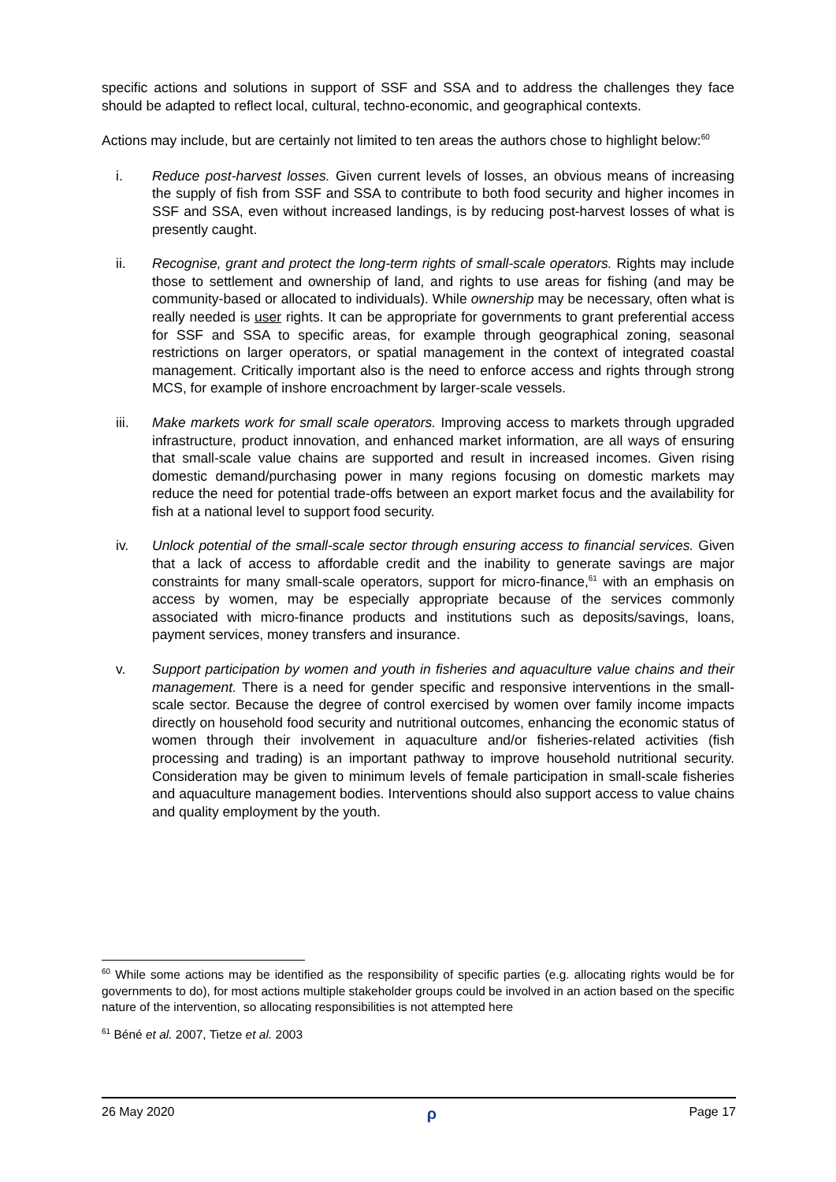specific actions and solutions in support of SSF and SSA and to address the challenges they face should be adapted to reflect local, cultural, techno-economic, and geographical contexts.
Actions may include, but are certainly not limited to ten areas the authors chose to highlight below:<sup>60</sup>
i. Reduce post-harvest losses. Given current levels of losses, an obvious means of increasing the supply of fish from SSF and SSA to contribute to both food security and higher incomes in SSF and SSA, even without increased landings, is by reducing post-harvest losses of what is presently caught.
ii. Recognise, grant and protect the long-term rights of small-scale operators. Rights may include those to settlement and ownership of land, and rights to use areas for fishing (and may be community-based or allocated to individuals). While ownership may be necessary, often what is really needed is user rights. It can be appropriate for governments to grant preferential access for SSF and SSA to specific areas, for example through geographical zoning, seasonal restrictions on larger operators, or spatial management in the context of integrated coastal management. Critically important also is the need to enforce access and rights through strong MCS, for example of inshore encroachment by larger-scale vessels.
iii. Make markets work for small scale operators. Improving access to markets through upgraded infrastructure, product innovation, and enhanced market information, are all ways of ensuring that small-scale value chains are supported and result in increased incomes. Given rising domestic demand/purchasing power in many regions focusing on domestic markets may reduce the need for potential trade-offs between an export market focus and the availability for fish at a national level to support food security.
iv. Unlock potential of the small-scale sector through ensuring access to financial services. Given that a lack of access to affordable credit and the inability to generate savings are major constraints for many small-scale operators, support for micro-finance,<sup>61</sup> with an emphasis on access by women, may be especially appropriate because of the services commonly associated with micro-finance products and institutions such as deposits/savings, loans, payment services, money transfers and insurance.
v. Support participation by women and youth in fisheries and aquaculture value chains and their management. There is a need for gender specific and responsive interventions in the small-scale sector. Because the degree of control exercised by women over family income impacts directly on household food security and nutritional outcomes, enhancing the economic status of women through their involvement in aquaculture and/or fisheries-related activities (fish processing and trading) is an important pathway to improve household nutritional security. Consideration may be given to minimum levels of female participation in small-scale fisheries and aquaculture management bodies. Interventions should also support access to value chains and quality employment by the youth.
<sup>60</sup> While some actions may be identified as the responsibility of specific parties (e.g. allocating rights would be for governments to do), for most actions multiple stakeholder groups could be involved in an action based on the specific nature of the intervention, so allocating responsibilities is not attempted here
<sup>61</sup> Béné et al. 2007, Tietze et al. 2003
26 May 2020 ρ Page 17